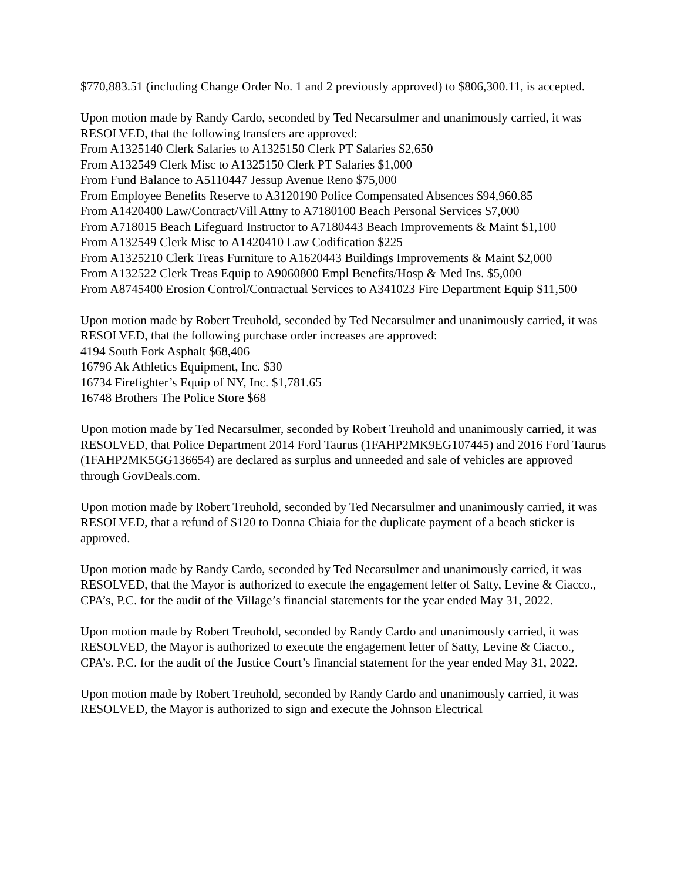$770,883.51 (including Change Order No. 1 and 2 previously approved) to $806,300.11, is accepted.
Upon motion made by Randy Cardo, seconded by Ted Necarsulmer and unanimously carried, it was RESOLVED, that the following transfers are approved:
From A1325140 Clerk Salaries to A1325150 Clerk PT Salaries $2,650
From A132549 Clerk Misc to A1325150 Clerk PT Salaries $1,000
From Fund Balance to A5110447 Jessup Avenue Reno $75,000
From Employee Benefits Reserve to A3120190 Police Compensated Absences $94,960.85
From A1420400 Law/Contract/Vill Attny to A7180100 Beach Personal Services $7,000
From A718015 Beach Lifeguard Instructor to A7180443 Beach Improvements & Maint $1,100
From A132549 Clerk Misc to A1420410 Law Codification $225
From A1325210 Clerk Treas Furniture to A1620443 Buildings Improvements & Maint $2,000
From A132522 Clerk Treas Equip to A9060800 Empl Benefits/Hosp & Med Ins. $5,000
From A8745400 Erosion Control/Contractual Services to A341023 Fire Department Equip $11,500
Upon motion made by Robert Treuhold, seconded by Ted Necarsulmer and unanimously carried, it was RESOLVED, that the following purchase order increases are approved:
4194 South Fork Asphalt $68,406
16796 Ak Athletics Equipment, Inc. $30
16734 Firefighter’s Equip of NY, Inc. $1,781.65
16748 Brothers The Police Store $68
Upon motion made by Ted Necarsulmer, seconded by Robert Treuhold and unanimously carried, it was RESOLVED, that Police Department 2014 Ford Taurus (1FAHP2MK9EG107445) and 2016 Ford Taurus (1FAHP2MK5GG136654) are declared as surplus and unneeded and sale of vehicles are approved through GovDeals.com.
Upon motion made by Robert Treuhold, seconded by Ted Necarsulmer and unanimously carried, it was RESOLVED, that a refund of $120 to Donna Chiaia for the duplicate payment of a beach sticker is approved.
Upon motion made by Randy Cardo, seconded by Ted Necarsulmer and unanimously carried, it was RESOLVED, that the Mayor is authorized to execute the engagement letter of Satty, Levine & Ciacco., CPA’s, P.C. for the audit of the Village’s financial statements for the year ended May 31, 2022.
Upon motion made by Robert Treuhold, seconded by Randy Cardo and unanimously carried, it was RESOLVED, the Mayor is authorized to execute the engagement letter of Satty, Levine & Ciacco., CPA’s. P.C. for the audit of the Justice Court’s financial statement for the year ended May 31, 2022.
Upon motion made by Robert Treuhold, seconded by Randy Cardo and unanimously carried, it was RESOLVED, the Mayor is authorized to sign and execute the Johnson Electrical